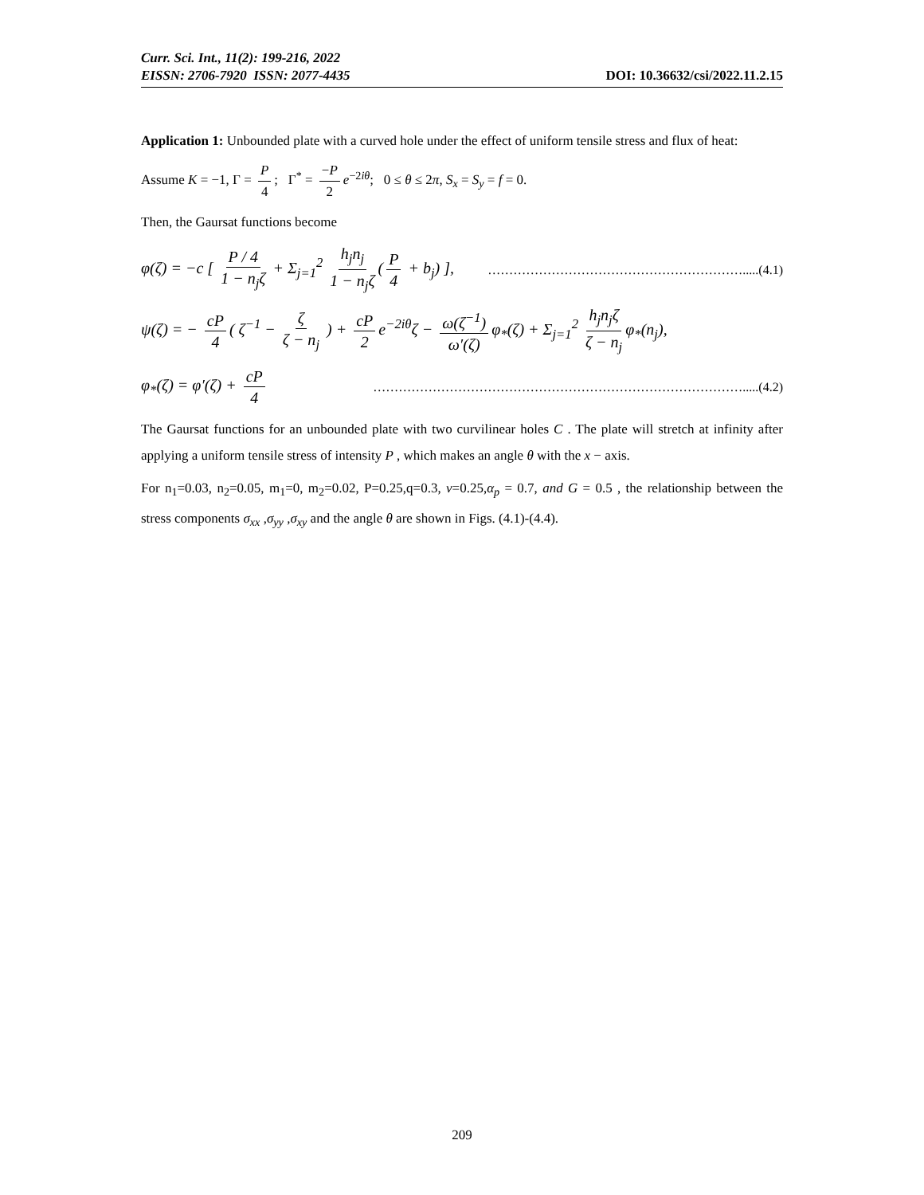Curr. Sci. Int., 11(2): 199-216, 2022
EISSN: 2706-7920 ISSN: 2077-4435 DOI: 10.36632/csi/2022.11.2.15
Application 1: Unbounded plate with a curved hole under the effect of uniform tensile stress and flux of heat:
Assume K = −1, Γ = P 4; Γ<sup>*</sup> = −P 2 e<sup>−2iθ</sup>; 0 ≤ θ ≤ 2π, S<sub>x</sub> = S<sub>y</sub> = f = 0.
Then, the Gaursat functions become
φ(ζ) = −c [ P / 4 1 − n<sub>j</sub>ζ + Σ<sub>j=1</sub><sup>2</sup> h<sub>j</sub>n<sub>j</sub> 1 − n<sub>j</sub>ζ (P 4 + b<sub>j</sub>) ], …………………………………………………….....(4.1)
ψ(ζ) = − cP 4 ( ζ<sup>−1</sup> − ζ ζ − n<sub>j</sub> ) + cP 2 e<sup>−2iθ</sup>ζ − ω(ζ<sup>−1</sup>) ω′(ζ) φ<sub>*</sub>(ζ) + Σ<sub>j=1</sub><sup>2</sup> h<sub>j</sub>n<sub>j</sub>ζ ζ − n<sub>j</sub> φ<sub>*</sub>(n<sub>j</sub>),
φ<sub>*</sub>(ζ) = φ′(ζ) + cP 4 …………………………………………………………………………….....(4.2)
The Gaursat functions for an unbounded plate with two curvilinear holes C . The plate will stretch at infinity after applying a uniform tensile stress of intensity P , which makes an angle θ with the x − axis.
For n<sub>1</sub>=0.03, n<sub>2</sub>=0.05, m<sub>1</sub>=0, m<sub>2</sub>=0.02, P=0.25,q=0.3, ν=0.25,α<sub>p</sub> = 0.7, and G = 0.5 , the relationship between the stress components σ<sub>xx</sub> ,σ<sub>yy</sub> ,σ<sub>xy</sub> and the angle θ are shown in Figs. (4.1)-(4.4).
209